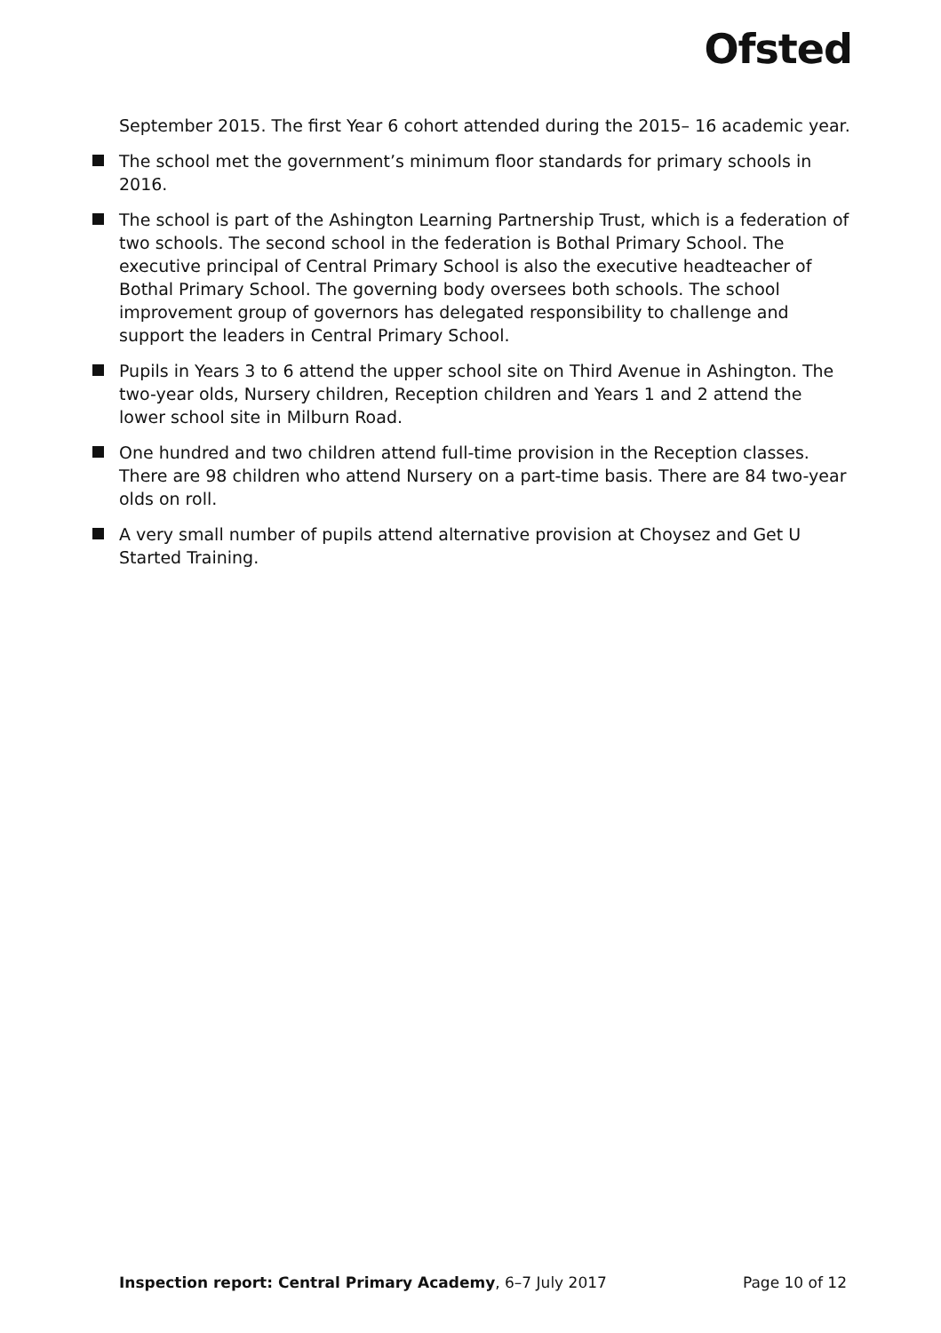Ofsted
September 2015. The first Year 6 cohort attended during the 2015– 16 academic year.
The school met the government’s minimum floor standards for primary schools in 2016.
The school is part of the Ashington Learning Partnership Trust, which is a federation of two schools. The second school in the federation is Bothal Primary School. The executive principal of Central Primary School is also the executive headteacher of Bothal Primary School. The governing body oversees both schools. The school improvement group of governors has delegated responsibility to challenge and support the leaders in Central Primary School.
Pupils in Years 3 to 6 attend the upper school site on Third Avenue in Ashington. The two-year olds, Nursery children, Reception children and Years 1 and 2 attend the lower school site in Milburn Road.
One hundred and two children attend full-time provision in the Reception classes. There are 98 children who attend Nursery on a part-time basis. There are 84 two-year olds on roll.
A very small number of pupils attend alternative provision at Choysez and Get U Started Training.
Inspection report: Central Primary Academy, 6–7 July 2017 Page 10 of 12